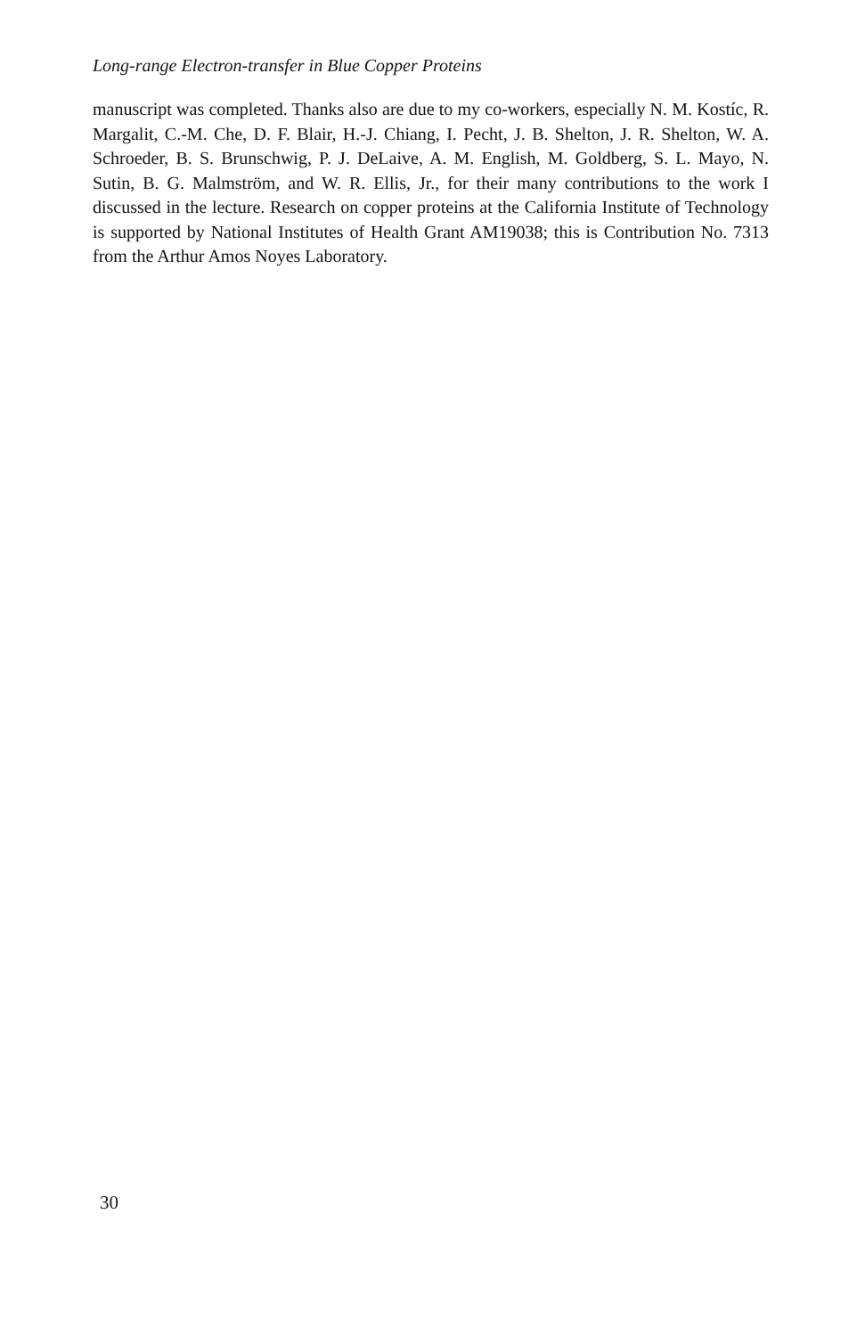Long-range Electron-transfer in Blue Copper Proteins
manuscript was completed. Thanks also are due to my co-workers, especially N. M. Kostíc, R. Margalit, C.-M. Che, D. F. Blair, H.-J. Chiang, I. Pecht, J. B. Shelton, J. R. Shelton, W. A. Schroeder, B. S. Brunschwig, P. J. DeLaive, A. M. English, M. Goldberg, S. L. Mayo, N. Sutin, B. G. Malmström, and W. R. Ellis, Jr., for their many contributions to the work I discussed in the lecture. Research on copper proteins at the California Institute of Technology is supported by National Institutes of Health Grant AM19038; this is Contribution No. 7313 from the Arthur Amos Noyes Laboratory.
30